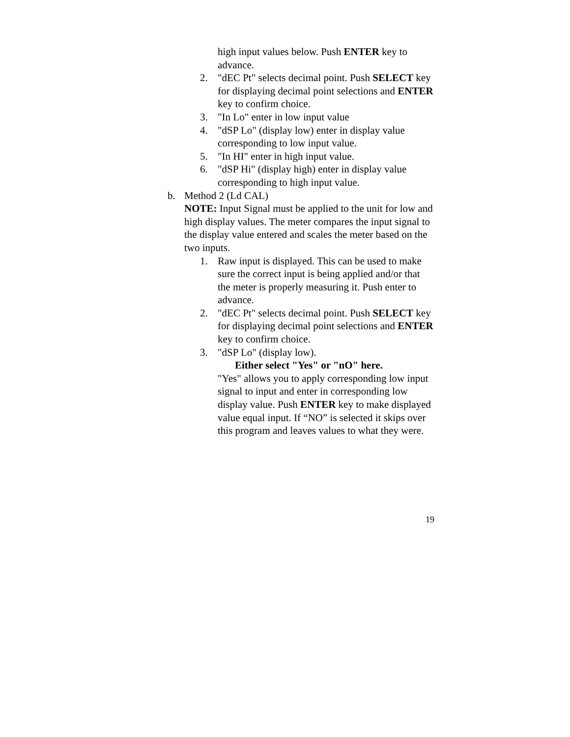high input values below. Push ENTER key to advance.
2. "dEC Pt" selects decimal point. Push SELECT key for displaying decimal point selections and ENTER key to confirm choice.
3. "In Lo" enter in low input value
4. "dSP Lo" (display low) enter in display value corresponding to low input value.
5. "In HI" enter in high input value.
6. "dSP Hi" (display high) enter in display value corresponding to high input value.
b. Method 2 (Ld CAL)
NOTE: Input Signal must be applied to the unit for low and high display values. The meter compares the input signal to the display value entered and scales the meter based on the two inputs.
1. Raw input is displayed. This can be used to make sure the correct input is being applied and/or that the meter is properly measuring it. Push enter to advance.
2. "dEC Pt" selects decimal point. Push SELECT key for displaying decimal point selections and ENTER key to confirm choice.
3. "dSP Lo" (display low).
Either select "Yes" or "nO" here.
"Yes" allows you to apply corresponding low input signal to input and enter in corresponding low display value. Push ENTER key to make displayed value equal input. If “NO” is selected it skips over this program and leaves values to what they were.
19